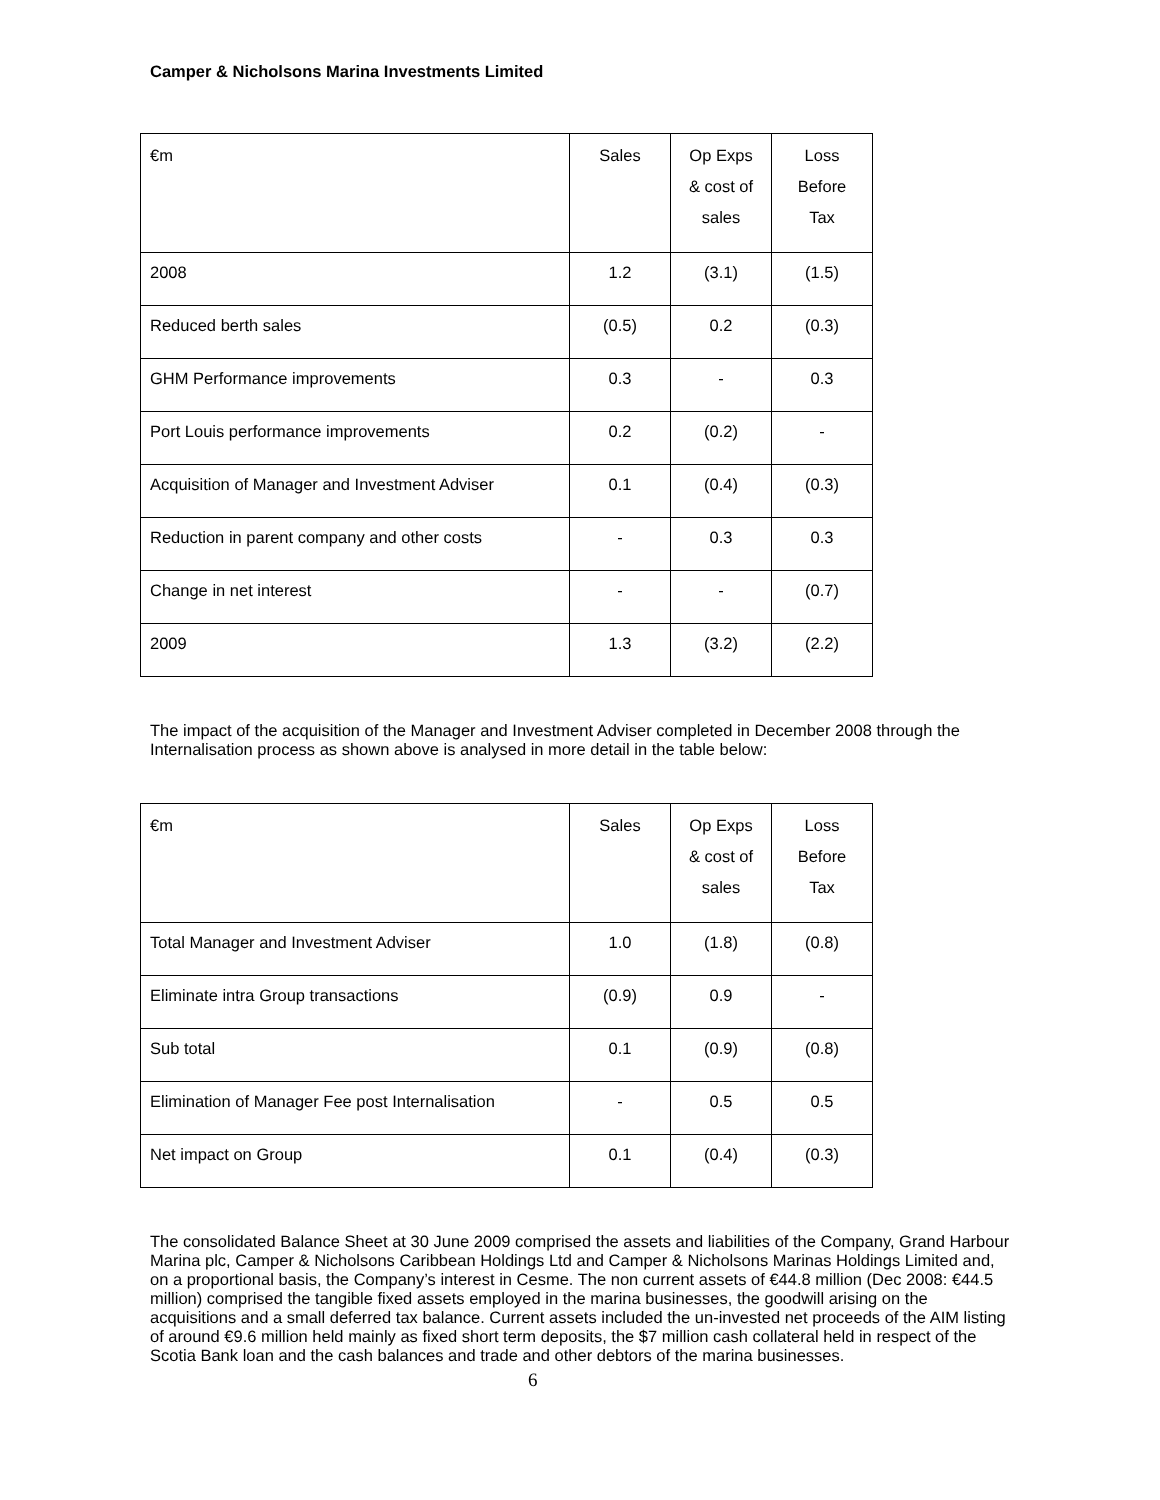Camper & Nicholsons Marina Investments Limited
| €m | Sales | Op Exps & cost of sales | Loss Before Tax |
| --- | --- | --- | --- |
| 2008 | 1.2 | (3.1) | (1.5) |
| Reduced berth sales | (0.5) | 0.2 | (0.3) |
| GHM Performance improvements | 0.3 | - | 0.3 |
| Port Louis performance improvements | 0.2 | (0.2) | - |
| Acquisition of Manager and Investment Adviser | 0.1 | (0.4) | (0.3) |
| Reduction in parent company and other costs | - | 0.3 | 0.3 |
| Change in net interest | - | - | (0.7) |
| 2009 | 1.3 | (3.2) | (2.2) |
The impact of the acquisition of the Manager and Investment Adviser completed in December 2008 through the Internalisation process as shown above is analysed in more detail in the table below:
| €m | Sales | Op Exps & cost of sales | Loss Before Tax |
| --- | --- | --- | --- |
| Total Manager and Investment Adviser | 1.0 | (1.8) | (0.8) |
| Eliminate intra Group transactions | (0.9) | 0.9 | - |
| Sub total | 0.1 | (0.9) | (0.8) |
| Elimination of Manager Fee post Internalisation | - | 0.5 | 0.5 |
| Net impact on Group | 0.1 | (0.4) | (0.3) |
The consolidated Balance Sheet at 30 June 2009 comprised the assets and liabilities of the Company, Grand Harbour Marina plc, Camper & Nicholsons Caribbean Holdings Ltd and Camper & Nicholsons Marinas Holdings Limited and, on a proportional basis, the Company’s interest in Cesme. The non current assets of €44.8 million (Dec 2008: €44.5 million) comprised the tangible fixed assets employed in the marina businesses, the goodwill arising on the acquisitions and a small deferred tax balance. Current assets included the un-invested net proceeds of the AIM listing of around €9.6 million held mainly as fixed short term deposits, the $7 million cash collateral held in respect of the Scotia Bank loan and the cash balances and trade and other debtors of the marina businesses.
6